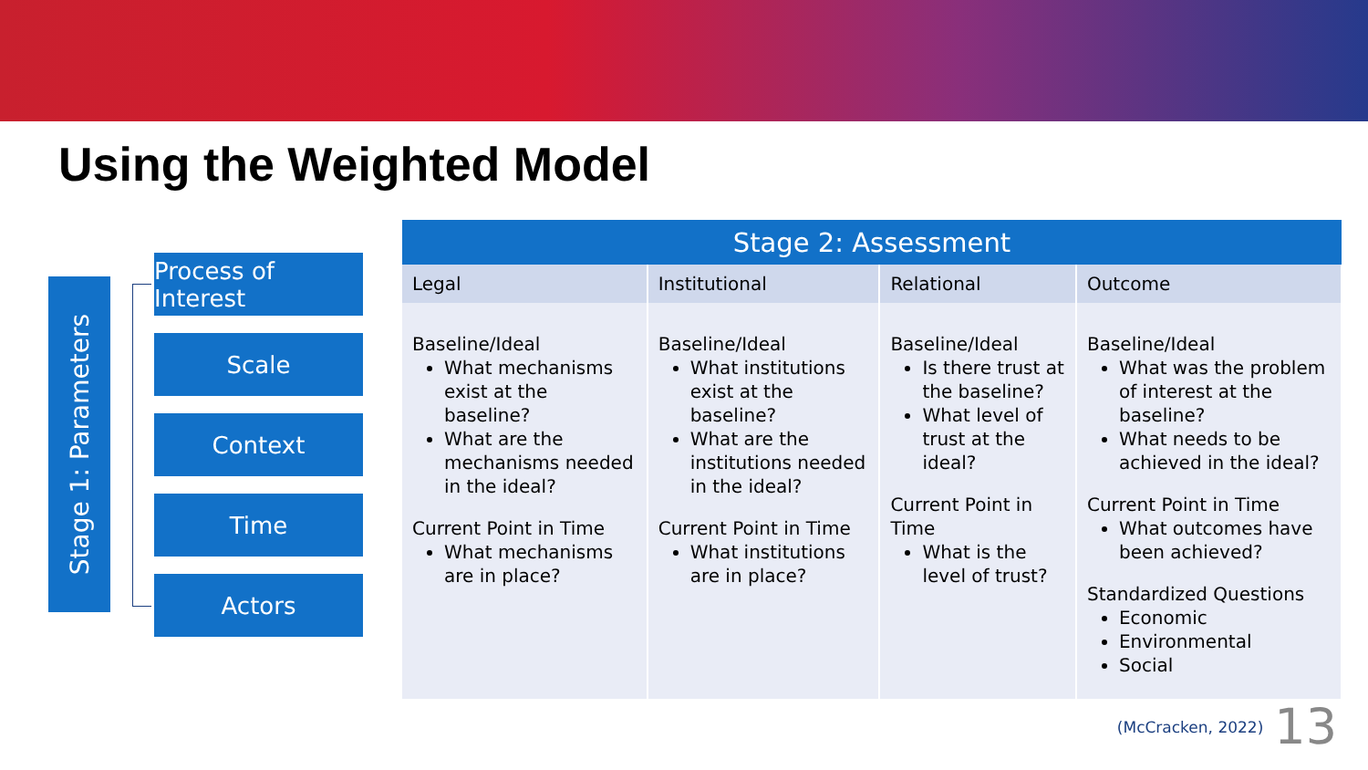Using the Weighted Model
Stage 1: Parameters
Process of Interest
Scale
Context
Time
Actors
| Stage 2: Assessment | | | |
| --- | --- | --- | --- |
| Legal | Institutional | Relational | Outcome |
| Baseline/Ideal What mechanisms exist at the baseline? What are the mechanisms needed in the ideal? Current Point in Time What mechanisms are in place? | Baseline/Ideal What institutions exist at the baseline? What are the institutions needed in the ideal? Current Point in Time What institutions are in place? | Baseline/Ideal Is there trust at the baseline? What level of trust at the ideal? Current Point in Time What is the level of trust? | Baseline/Ideal What was the problem of interest at the baseline? What needs to be achieved in the ideal? Current Point in Time What outcomes have been achieved? Standardized Questions Economic Environmental Social |
(McCracken, 2022) 13